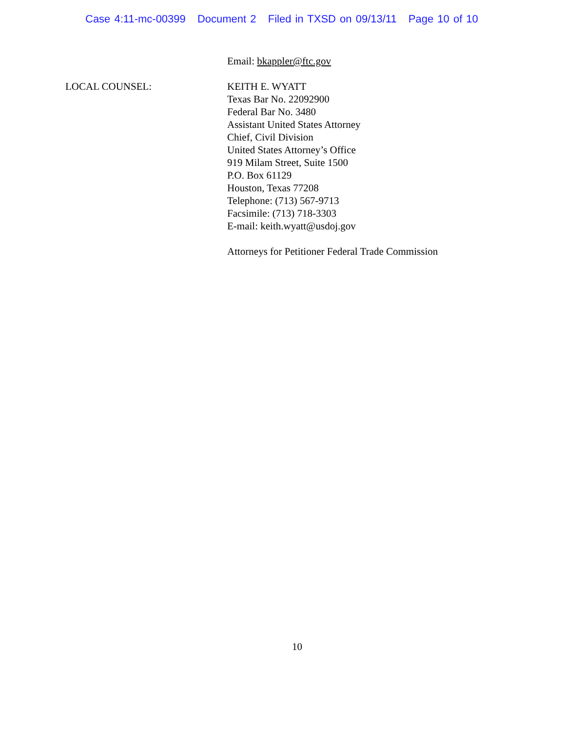Case 4:11-mc-00399 Document 2 Filed in TXSD on 09/13/11 Page 10 of 10
Email: bkappler@ftc.gov
LOCAL COUNSEL: KEITH E. WYATT
Texas Bar No. 22092900
Federal Bar No. 3480
Assistant United States Attorney
Chief, Civil Division
United States Attorney’s Office
919 Milam Street, Suite 1500
P.O. Box 61129
Houston, Texas 77208
Telephone: (713) 567-9713
Facsimile: (713) 718-3303
E-mail: keith.wyatt@usdoj.gov
Attorneys for Petitioner Federal Trade Commission
10